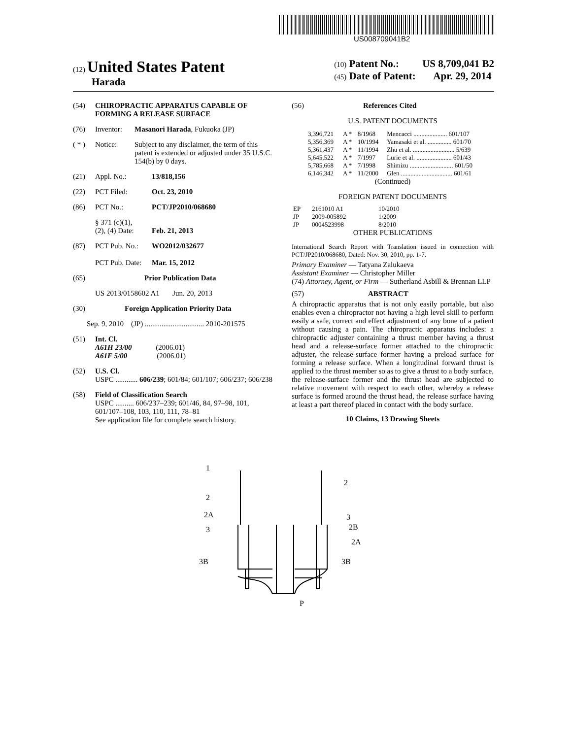US008709041B2
(12) United States Patent
Harada
(10) Patent No.: US 8,709,041 B2
(45) Date of Patent: Apr. 29, 2014
(54) CHIROPRACTIC APPARATUS CAPABLE OF FORMING A RELEASE SURFACE
(76) Inventor: Masanori Harada, Fukuoka (JP)
( * ) Notice: Subject to any disclaimer, the term of this patent is extended or adjusted under 35 U.S.C. 154(b) by 0 days.
(21) Appl. No.: 13/818,156
(22) PCT Filed: Oct. 23, 2010
(86) PCT No.: PCT/JP2010/068680
§ 371 (c)(1),
(2), (4) Date:
Feb. 21, 2013
(87) PCT Pub. No.:
PCT Pub. Date: WO2012/032677
Mar. 15, 2012
(65) Prior Publication Data
US 2013/0158602 A1 Jun. 20, 2013
(30) Foreign Application Priority Data
Sep. 9, 2010 (JP) ................................ 2010-201575
(51) Int. Cl.
A61H 23/00 (2006.01)
A61F 5/00 (2006.01)
(52) U.S. Cl.
USPC ............ 606/239; 601/84; 601/107; 606/237; 606/238
(58) Field of Classification Search
USPC .......... 606/237–239; 601/46, 84, 97–98, 101, 601/107–108, 103, 110, 111, 78–81
See application file for complete search history.
(56) References Cited
U.S. PATENT DOCUMENTS
| 3,396,721 | A * | 8/1968 | Mencacci ..................... 601/107 |
| 5,356,369 | A * | 10/1994 | Yamasaki et al. ............... 601/70 |
| 5,361,437 | A * | 11/1994 | Zhu et al. .......................... 5/639 |
| 5,645,522 | A * | 7/1997 | Lurie et al. ...................... 601/43 |
| 5,785,668 | A * | 7/1998 | Shimizu ........................... 601/50 |
| 6,146,342 | A * | 11/2000 | Glen ................................ 601/61 |
(Continued)
FOREIGN PATENT DOCUMENTS
| EP | 2161010 A1 | 10/2010 |
| JP | 2009-005892 | 1/2009 |
| JP | 0004523998 | 8/2010 |
OTHER PUBLICATIONS
International Search Report with Translation issued in connection with PCT/JP2010/068680, Dated: Nov. 30, 2010, pp. 1-7.
Primary Examiner — Tatyana Zalukaeva
Assistant Examiner — Christopher Miller
(74) Attorney, Agent, or Firm — Sutherland Asbill & Brennan LLP
(57) ABSTRACT
A chiropractic apparatus that is not only easily portable, but also enables even a chiropractor not having a high level skill to perform easily a safe, correct and effect adjustment of any bone of a patient without causing a pain. The chiropractic apparatus includes: a chiropractic adjuster containing a thrust member having a thrust head and a release-surface former attached to the chiropractic adjuster, the release-surface former having a preload surface for forming a release surface. When a longitudinal forward thrust is applied to the thrust member so as to give a thrust to a body surface, the release-surface former and the thrust head are subjected to relative movement with respect to each other, whereby a release surface is formed around the thrust head, the release surface having at least a part thereof placed in contact with the body surface.
10 Claims, 13 Drawing Sheets
1
2
2
2A
3
3
2B
2A
3B
3B
P